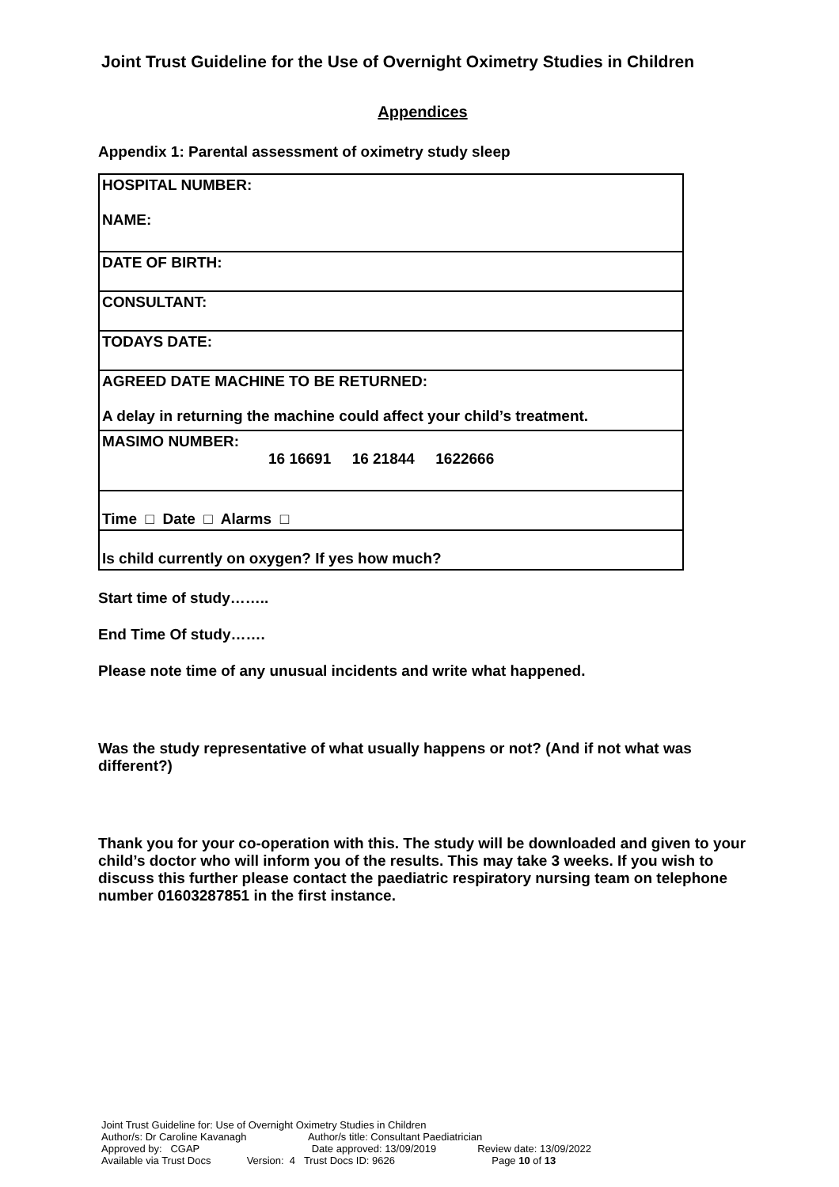Joint Trust Guideline for the Use of Overnight Oximetry Studies in Children
Appendices
Appendix 1: Parental assessment of oximetry study sleep
| HOSPITAL NUMBER: NAME: |
| DATE OF BIRTH: |
| CONSULTANT: |
| TODAYS DATE: |
| AGREED DATE MACHINE TO BE RETURNED: A delay in returning the machine could affect your child’s treatment. |
| MASIMO NUMBER: 16 16691 16 21844 1622666 |
| Time □ Date □ Alarms □ |
| Is child currently on oxygen? If yes how much? |
Start time of study……..
End Time Of study…….
Please note time of any unusual incidents and write what happened.
Was the study representative of what usually happens or not? (And if not what was different?)
Thank you for your co-operation with this. The study will be downloaded and given to your child’s doctor who will inform you of the results. This may take 3 weeks. If you wish to discuss this further please contact the paediatric respiratory nursing team on telephone number 01603287851 in the first instance.
Joint Trust Guideline for: Use of Overnight Oximetry Studies in Children
Author/s: Dr Caroline Kavanagh Author/s title: Consultant Paediatrician
Approved by: CGAP Date approved: 13/09/2019 Review date: 13/09/2022
Available via Trust Docs Version: 4 Trust Docs ID: 9626 Page 10 of 13